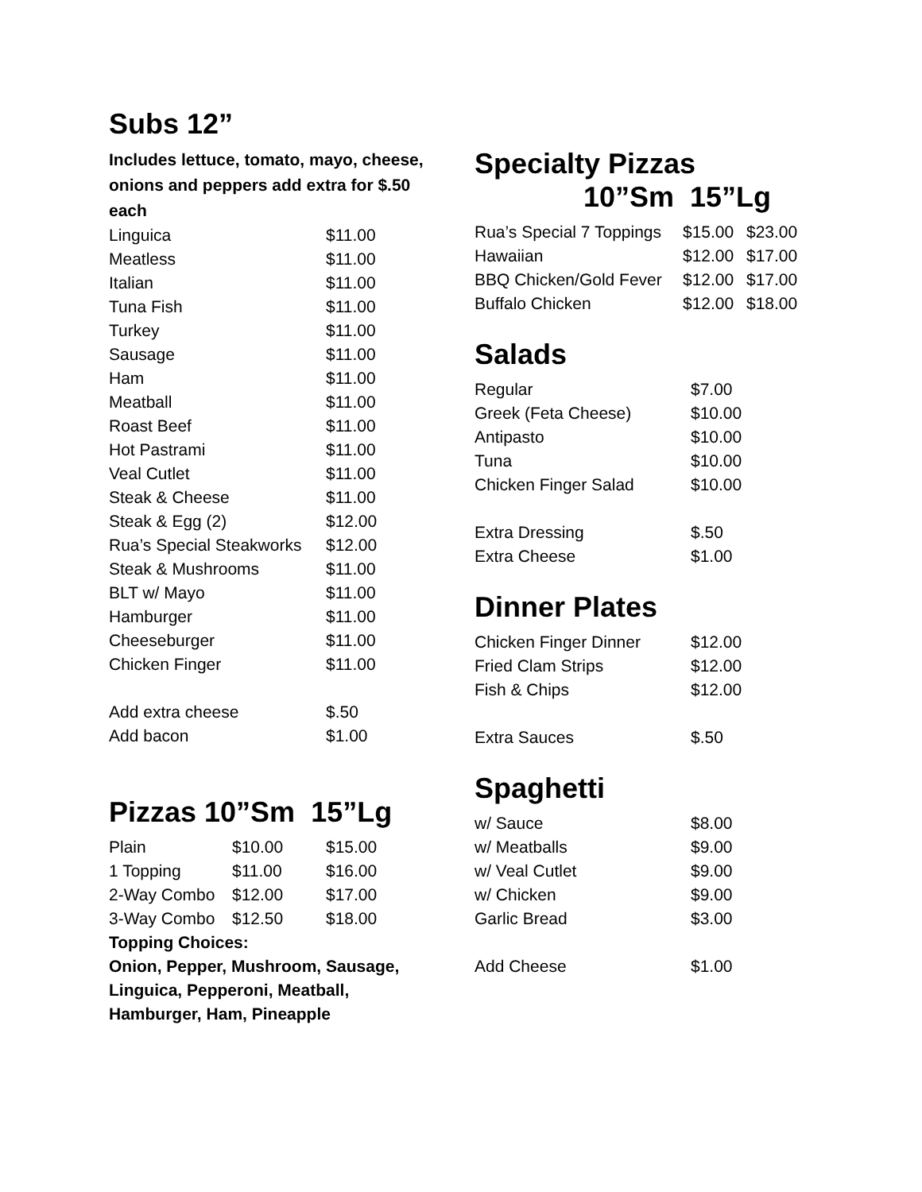Subs 12”
Includes lettuce, tomato, mayo, cheese, onions and peppers add extra for $.50 each
| Linguica | $11.00 |
| Meatless | $11.00 |
| Italian | $11.00 |
| Tuna Fish | $11.00 |
| Turkey | $11.00 |
| Sausage | $11.00 |
| Ham | $11.00 |
| Meatball | $11.00 |
| Roast Beef | $11.00 |
| Hot Pastrami | $11.00 |
| Veal Cutlet | $11.00 |
| Steak & Cheese | $11.00 |
| Steak & Egg (2) | $12.00 |
| Rua’s Special Steakworks | $12.00 |
| Steak & Mushrooms | $11.00 |
| BLT w/ Mayo | $11.00 |
| Hamburger | $11.00 |
| Cheeseburger | $11.00 |
| Chicken Finger | $11.00 |
| Add extra cheese | $.50 |
| Add bacon | $1.00 |
Pizzas 10”Sm 15”Lg
| Plain | $10.00 | $15.00 |
| 1 Topping | $11.00 | $16.00 |
| 2-Way Combo | $12.00 | $17.00 |
| 3-Way Combo | $12.50 | $18.00 |
Topping Choices:
Onion, Pepper, Mushroom, Sausage, Linguica, Pepperoni, Meatball, Hamburger, Ham, Pineapple
Specialty Pizzas
10”Sm 15”Lg
| Rua’s Special 7 Toppings | $15.00 | $23.00 |
| Hawaiian | $12.00 | $17.00 |
| BBQ Chicken/Gold Fever | $12.00 | $17.00 |
| Buffalo Chicken | $12.00 | $18.00 |
Salads
| Regular | $7.00 |
| Greek (Feta Cheese) | $10.00 |
| Antipasto | $10.00 |
| Tuna | $10.00 |
| Chicken Finger Salad | $10.00 |
| Extra Dressing | $.50 |
| Extra Cheese | $1.00 |
Dinner Plates
| Chicken Finger Dinner | $12.00 |
| Fried Clam Strips | $12.00 |
| Fish & Chips | $12.00 |
| Extra Sauces | $.50 |
Spaghetti
| w/ Sauce | $8.00 |
| w/ Meatballs | $9.00 |
| w/ Veal Cutlet | $9.00 |
| w/ Chicken | $9.00 |
| Garlic Bread | $3.00 |
| Add Cheese | $1.00 |